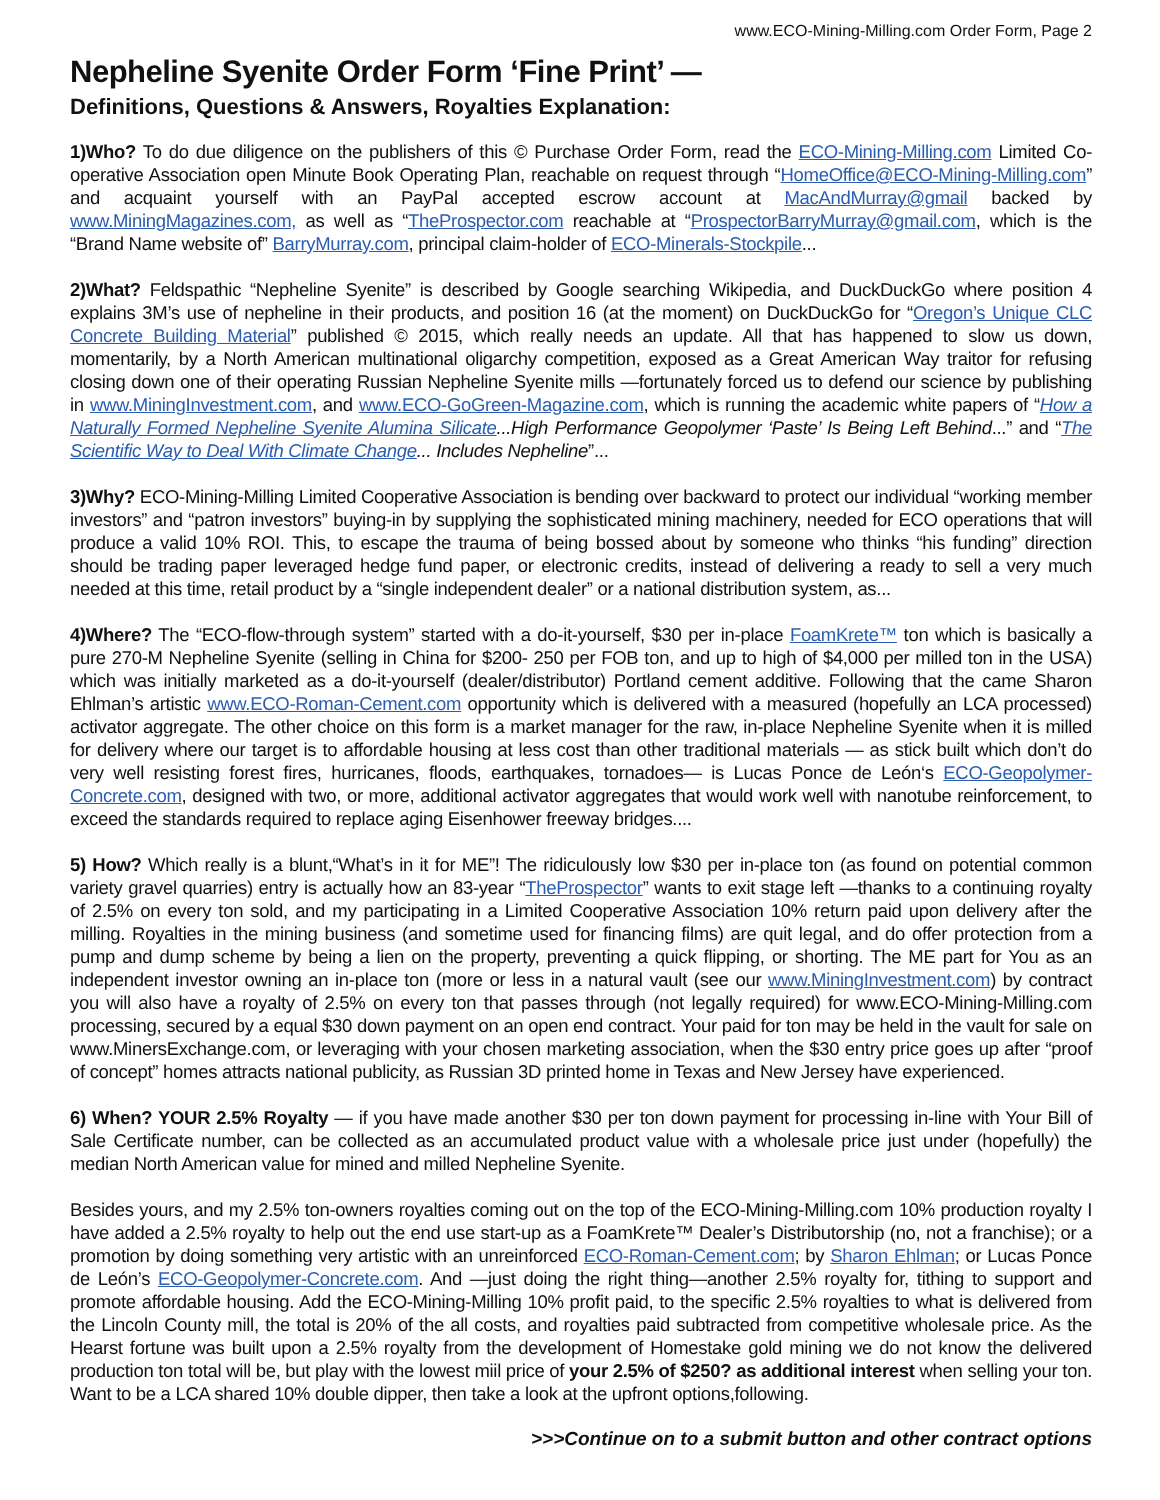www.ECO-Mining-Milling.com Order Form, Page 2
Nepheline Syenite Order Form ‘Fine Print’ —
Definitions, Questions & Answers, Royalties Explanation:
1)Who? To do due diligence on the publishers of this © Purchase Order Form, read the ECO-Mining-Milling.com Limited Co-operative Association open Minute Book Operating Plan, reachable on request through “HomeOffice@ECO-Mining-Milling.com” and acquaint yourself with an PayPal accepted escrow account at MacAndMurray@gmail backed by www.MiningMagazines.com, as well as “TheProspector.com reachable at “ProspectorBarryMurray@gmail.com, which is the “Brand Name website of” BarryMurray.com, principal claim-holder of ECO-Minerals-Stockpile...
2)What? Feldspathic “Nepheline Syenite” is described by Google searching Wikipedia, and DuckDuckGo where position 4 explains 3M’s use of nepheline in their products, and position 16 (at the moment) on DuckDuckGo for “Oregon’s Unique CLC Concrete Building Material” published © 2015, which really needs an update. All that has happened to slow us down, momentarily, by a North American multinational oligarchy competition, exposed as a Great American Way traitor for refusing closing down one of their operating Russian Nepheline Syenite mills —fortunately forced us to defend our science by publishing in www.MiningInvestment.com, and www.ECO-GoGreen-Magazine.com, which is running the academic white papers of “How a Naturally Formed Nepheline Syenite Alumina Silicate...High Performance Geopolymer ‘Paste’ Is Being Left Behind...” and “The Scientific Way to Deal With Climate Change... Includes Nepheline”...
3)Why? ECO-Mining-Milling Limited Cooperative Association is bending over backward to protect our individual “working member investors” and “patron investors” buying-in by supplying the sophisticated mining machinery, needed for ECO operations that will produce a valid 10% ROI. This, to escape the trauma of being bossed about by someone who thinks “his funding” direction should be trading paper leveraged hedge fund paper, or electronic credits, instead of delivering a ready to sell a very much needed at this time, retail product by a “single independent dealer” or a national distribution system, as...
4)Where? The “ECO-flow-through system” started with a do-it-yourself, $30 per in-place FoamKrete™ ton which is basically a pure 270-M Nepheline Syenite (selling in China for $200- 250 per FOB ton, and up to high of $4,000 per milled ton in the USA) which was initially marketed as a do-it-yourself (dealer/distributor) Portland cement additive. Following that the came Sharon Ehlman’s artistic www.ECO-Roman-Cement.com opportunity which is delivered with a measured (hopefully an LCA processed) activator aggregate. The other choice on this form is a market manager for the raw, in-place Nepheline Syenite when it is milled for delivery where our target is to affordable housing at less cost than other traditional materials — as stick built which don’t do very well resisting forest fires, hurricanes, floods, earthquakes, tornadoes— is Lucas Ponce de León‘s ECO-Geopolymer-Concrete.com, designed with two, or more, additional activator aggregates that would work well with nanotube reinforcement, to exceed the standards required to replace aging Eisenhower freeway bridges....
5) How? Which really is a blunt,“What’s in it for ME”! The ridiculously low $30 per in-place ton (as found on potential common variety gravel quarries) entry is actually how an 83-year “TheProspector” wants to exit stage left —thanks to a continuing royalty of 2.5% on every ton sold, and my participating in a Limited Cooperative Association 10% return paid upon delivery after the milling. Royalties in the mining business (and sometime used for financing films) are quit legal, and do offer protection from a pump and dump scheme by being a lien on the property, preventing a quick flipping, or shorting. The ME part for You as an independent investor owning an in-place ton (more or less in a natural vault (see our www.MiningInvestment.com) by contract you will also have a royalty of 2.5% on every ton that passes through (not legally required) for www.ECO-Mining-Milling.com processing, secured by a equal $30 down payment on an open end contract. Your paid for ton may be held in the vault for sale on www.MinersExchange.com, or leveraging with your chosen marketing association, when the $30 entry price goes up after “proof of concept” homes attracts national publicity, as Russian 3D printed home in Texas and New Jersey have experienced.
6) When? YOUR 2.5% Royalty — if you have made another $30 per ton down payment for processing in-line with Your Bill of Sale Certificate number, can be collected as an accumulated product value with a wholesale price just under (hopefully) the median North American value for mined and milled Nepheline Syenite.
Besides yours, and my 2.5% ton-owners royalties coming out on the top of the ECO-Mining-Milling.com 10% production royalty I have added a 2.5% royalty to help out the end use start-up as a FoamKrete™ Dealer’s Distributorship (no, not a franchise); or a promotion by doing something very artistic with an unreinforced ECO-Roman-Cement.com; by Sharon Ehlman; or Lucas Ponce de León’s ECO-Geopolymer-Concrete.com. And —just doing the right thing—another 2.5% royalty for, tithing to support and promote affordable housing. Add the ECO-Mining-Milling 10% profit paid, to the specific 2.5% royalties to what is delivered from the Lincoln County mill, the total is 20% of the all costs, and royalties paid subtracted from competitive wholesale price. As the Hearst fortune was built upon a 2.5% royalty from the development of Homestake gold mining we do not know the delivered production ton total will be, but play with the lowest miil price of your 2.5% of $250? as additional interest when selling your ton. Want to be a LCA shared 10% double dipper, then take a look at the upfront options,following.
>>>Continue on to a submit button and other contract options